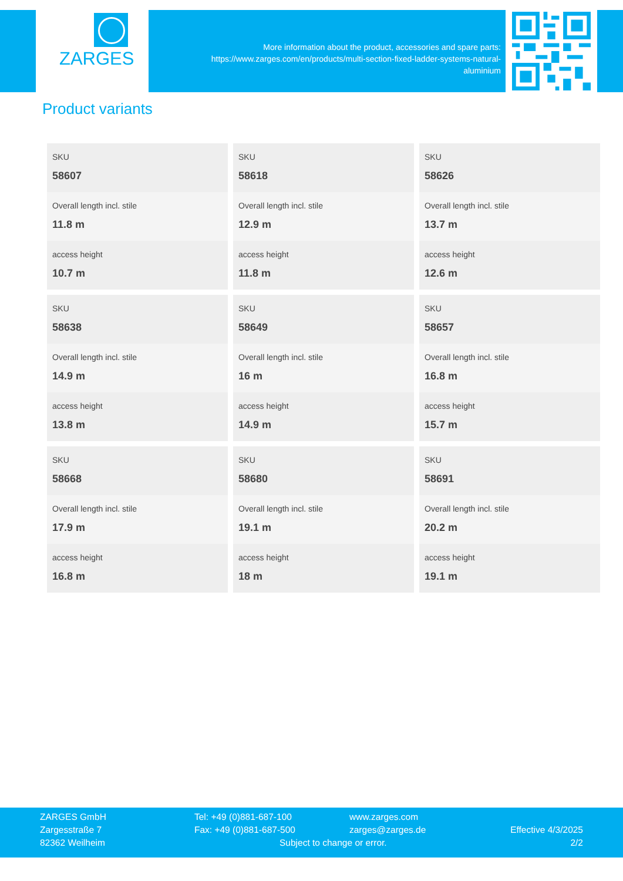ZARGES
More information about the product, accessories and spare parts:
https://www.zarges.com/en/products/multi-section-fixed-ladder-systems-natural-
aluminium
Product variants
| SKU 58607 | SKU 58618 | SKU 58626 |
| Overall length incl. stile 11.8 m | Overall length incl. stile 12.9 m | Overall length incl. stile 13.7 m |
| access height 10.7 m | access height 11.8 m | access height 12.6 m |
| SKU 58638 | SKU 58649 | SKU 58657 |
| Overall length incl. stile 14.9 m | Overall length incl. stile 16 m | Overall length incl. stile 16.8 m |
| access height 13.8 m | access height 14.9 m | access height 15.7 m |
| SKU 58668 | SKU 58680 | SKU 58691 |
| Overall length incl. stile 17.9 m | Overall length incl. stile 19.1 m | Overall length incl. stile 20.2 m |
| access height 16.8 m | access height 18 m | access height 19.1 m |
ZARGES GmbH
Zargesstraße 7
82362 Weilheim
Tel: +49 (0)881-687-100
Fax: +49 (0)881-687-500
www.zarges.com
zarges@zarges.de
Subject to change or error.
Effective 4/3/2025
2/2